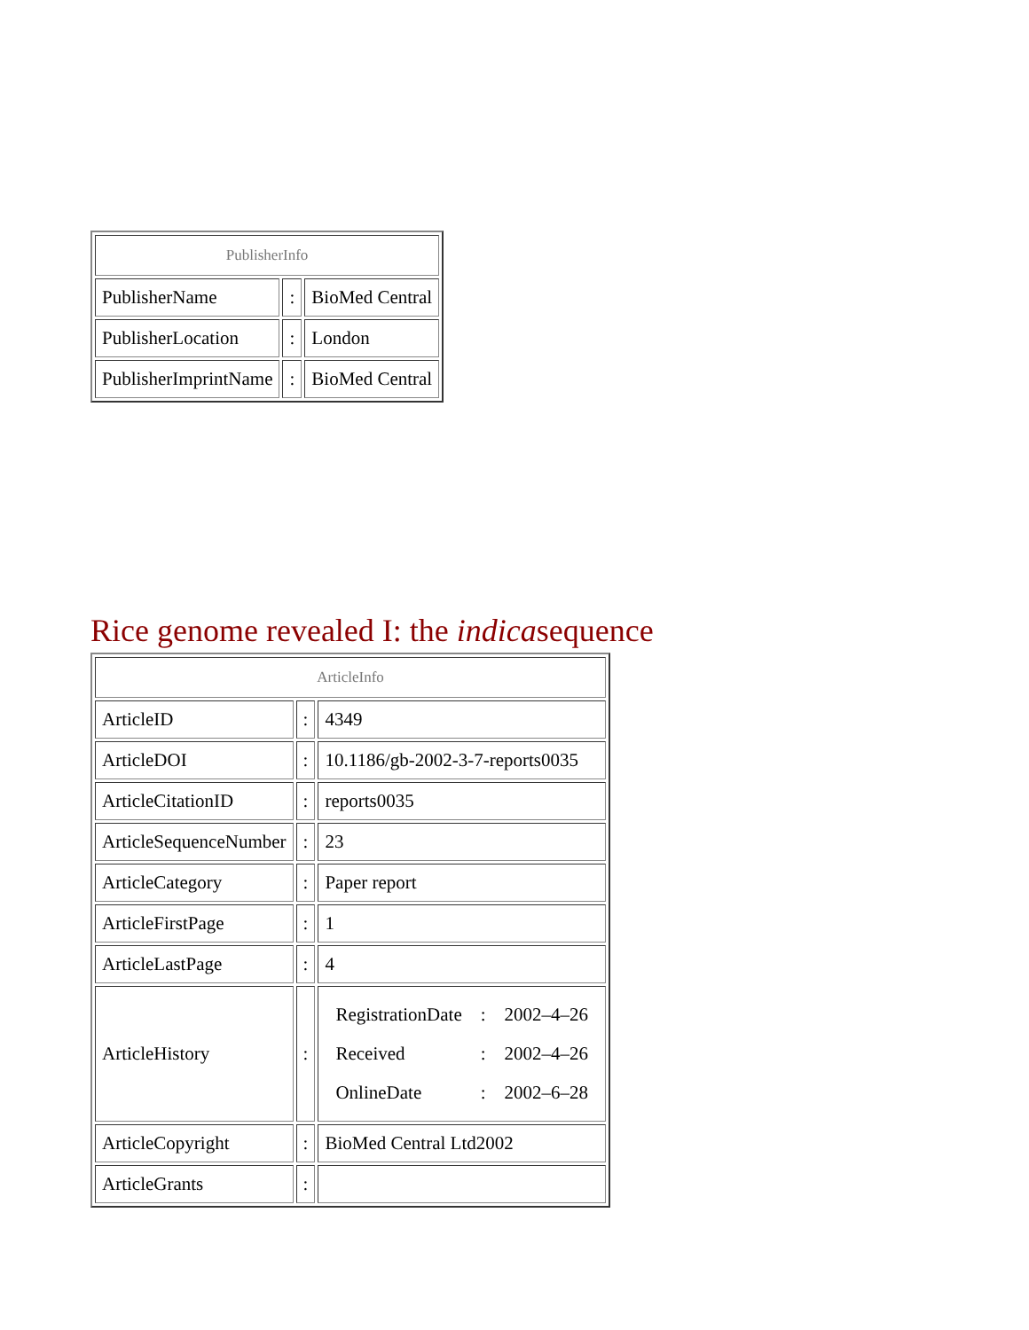| PublisherInfo | | |
| --- | --- | --- |
| PublisherName | : | BioMed Central |
| PublisherLocation | : | London |
| PublisherImprintName | : | BioMed Central |
Rice genome revealed I: the indicasequence
| ArticleInfo | | |
| --- | --- | --- |
| ArticleID | : | 4349 |
| ArticleDOI | : | 10.1186/gb-2002-3-7-reports0035 |
| ArticleCitationID | : | reports0035 |
| ArticleSequenceNumber | : | 23 |
| ArticleCategory | : | Paper report |
| ArticleFirstPage | : | 1 |
| ArticleLastPage | : | 4 |
| ArticleHistory | : | / RegistrationDate / : / 2002–4–26 / / Received / : / 2002–4–26 / / OnlineDate / : / 2002–6–28 / |
| ArticleCopyright | : | BioMed Central Ltd2002 |
| ArticleGrants | : | |